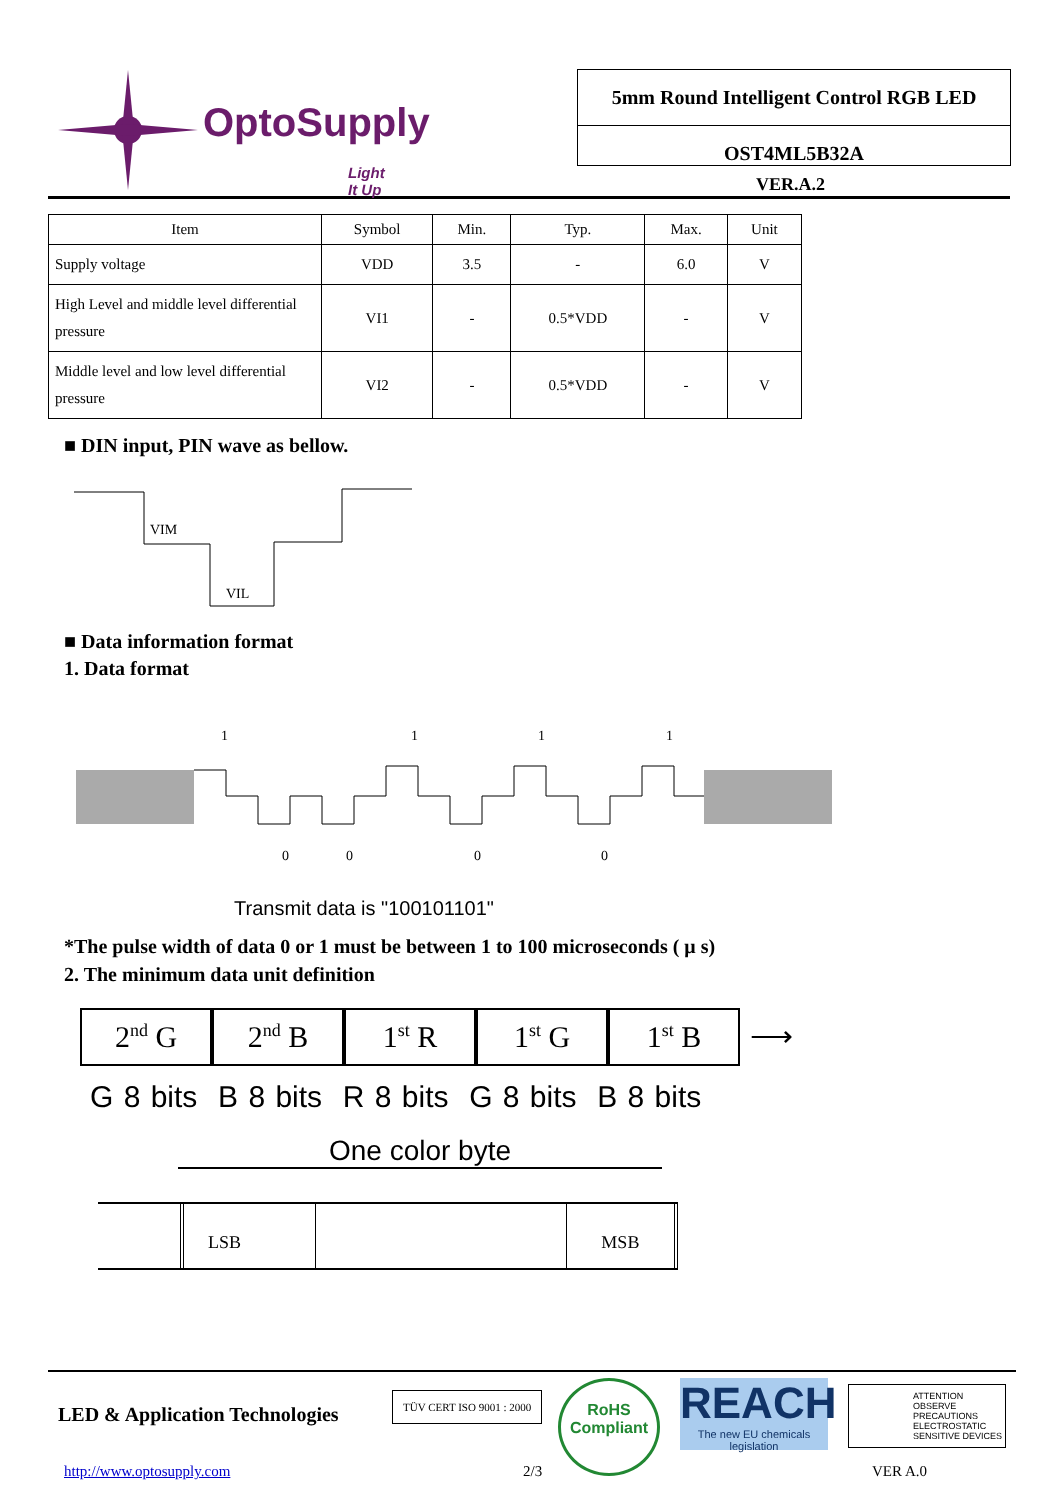OptoSupply
Light It Up
5mm Round Intelligent Control RGB LED
OST4ML5B32A
VER.A.2
| Item | Symbol | Min. | Typ. | Max. | Unit |
| --- | --- | --- | --- | --- | --- |
| Supply voltage | VDD | 3.5 | - | 6.0 | V |
| High Level and middle level differential pressure | VI1 | - | 0.5*VDD | - | V |
| Middle level and low level differential pressure | VI2 | - | 0.5*VDD | - | V |
■ DIN input, PIN wave as bellow.
VIM
VIL
■ Data information format
1. Data format
1
1
1
1
0
0
0
0
Transmit data is "100101101"
*The pulse width of data 0 or 1 must be between 1 to 100 microseconds ( μ s)
2. The minimum data unit definition
2<sup>nd</sup> G 2<sup>nd</sup> B 1<sup>st</sup> R 1<sup>st</sup> G 1<sup>st</sup> B ⟶
G 8 bits B 8 bits R 8 bits G 8 bits B 8 bits
One color byte
LSB MSB
LED & Application Technologies
TÜV CERT ISO 9001 : 2000
RoHS Compliant
REACH
The new EU chemicals legislation
ATTENTION
OBSERVE PRECAUTIONS ELECTROSTATIC SENSITIVE DEVICES
http://www.optosupply.com 2/3 VER A.0